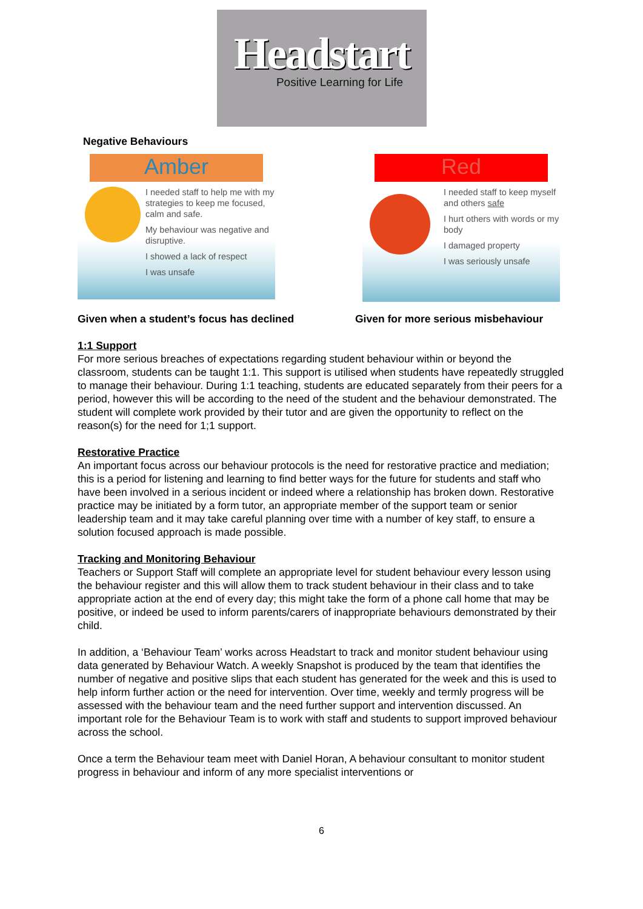Headstart
Positive Learning for Life
Negative Behaviours
Amber
I needed staff to help me with my strategies to keep me focused, calm and safe.
My behaviour was negative and disruptive.
I showed a lack of respect
I was unsafe
Red
I needed staff to keep myself and others safe
I hurt others with words or my body
I damaged property
I was seriously unsafe
Given when a student’s focus has declined Given for more serious misbehaviour
1:1 Support
For more serious breaches of expectations regarding student behaviour within or beyond the classroom, students can be taught 1:1. This support is utilised when students have repeatedly struggled to manage their behaviour. During 1:1 teaching, students are educated separately from their peers for a period, however this will be according to the need of the student and the behaviour demonstrated. The student will complete work provided by their tutor and are given the opportunity to reflect on the reason(s) for the need for 1;1 support.
Restorative Practice
An important focus across our behaviour protocols is the need for restorative practice and mediation; this is a period for listening and learning to find better ways for the future for students and staff who have been involved in a serious incident or indeed where a relationship has broken down. Restorative practice may be initiated by a form tutor, an appropriate member of the support team or senior leadership team and it may take careful planning over time with a number of key staff, to ensure a solution focused approach is made possible.
Tracking and Monitoring Behaviour
Teachers or Support Staff will complete an appropriate level for student behaviour every lesson using the behaviour register and this will allow them to track student behaviour in their class and to take appropriate action at the end of every day; this might take the form of a phone call home that may be positive, or indeed be used to inform parents/carers of inappropriate behaviours demonstrated by their child.
In addition, a ‘Behaviour Team’ works across Headstart to track and monitor student behaviour using data generated by Behaviour Watch. A weekly Snapshot is produced by the team that identifies the number of negative and positive slips that each student has generated for the week and this is used to help inform further action or the need for intervention. Over time, weekly and termly progress will be assessed with the behaviour team and the need further support and intervention discussed. An important role for the Behaviour Team is to work with staff and students to support improved behaviour across the school.
Once a term the Behaviour team meet with Daniel Horan, A behaviour consultant to monitor student progress in behaviour and inform of any more specialist interventions or
6